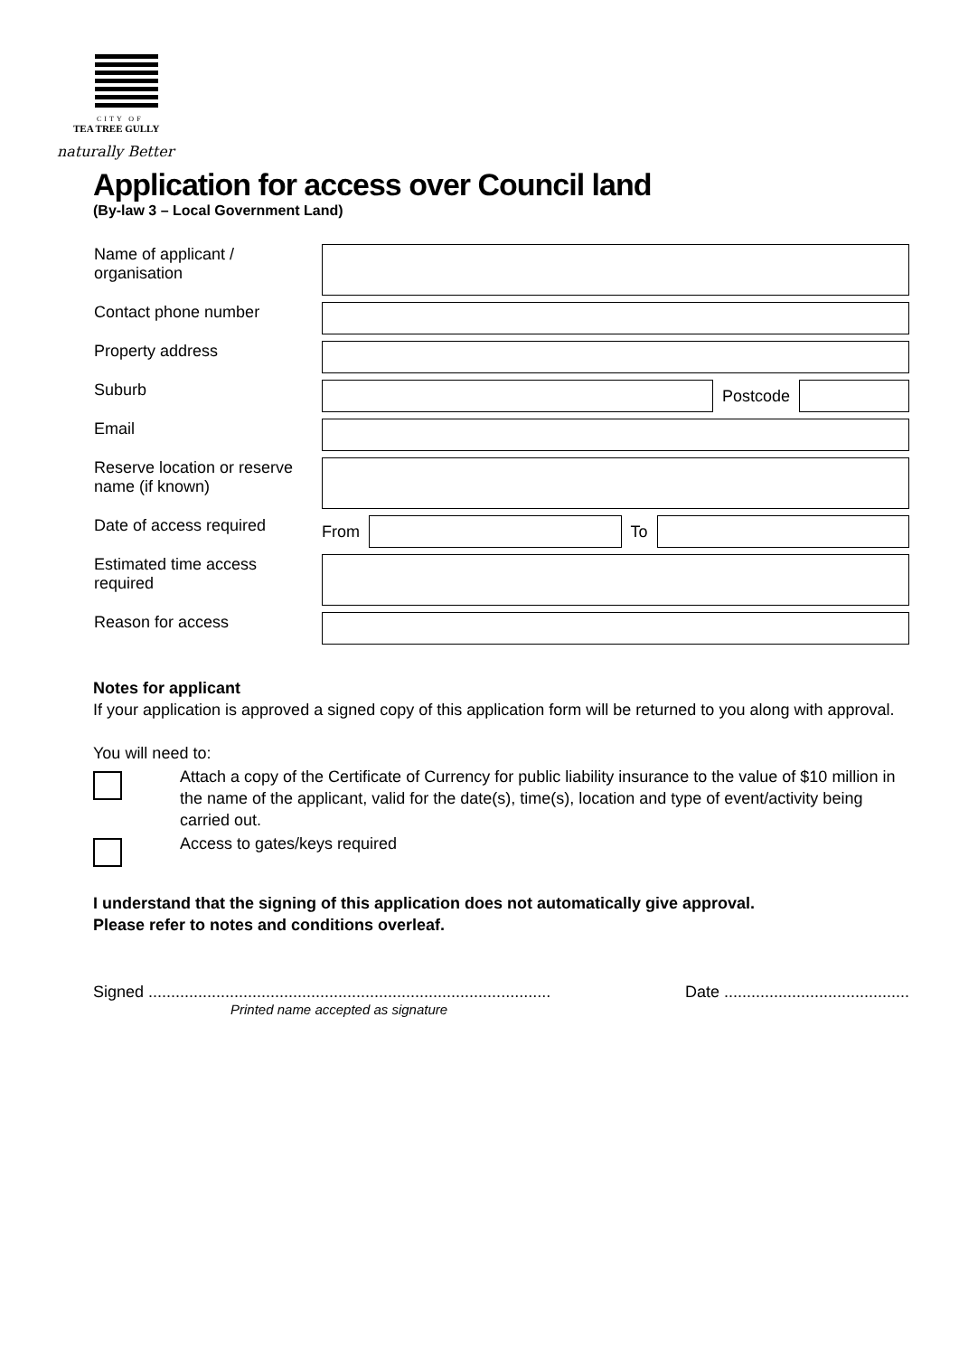CITY OF
TEA TREE GULLY
naturally Better
Application for access over Council land
(By-law 3 – Local Government Land)
| Name of applicant / organisation | |
| Contact phone number | |
| Property address | |
| Suburb | Postcode |
| Email | |
| Reserve location or reserve name (if known) | |
| Date of access required | From To |
| Estimated time access required | |
| Reason for access | |
Notes for applicant
If your application is approved a signed copy of this application form will be returned to you along with approval.
You will need to:
Attach a copy of the Certificate of Currency for public liability insurance to the value of $10 million in the name of the applicant, valid for the date(s), time(s), location and type of event/activity being carried out.
Access to gates/keys required
I understand that the signing of this application does not automatically give approval.
Please refer to notes and conditions overleaf.
Signed ......................................................................................... Date .........................................
Printed name accepted as signature